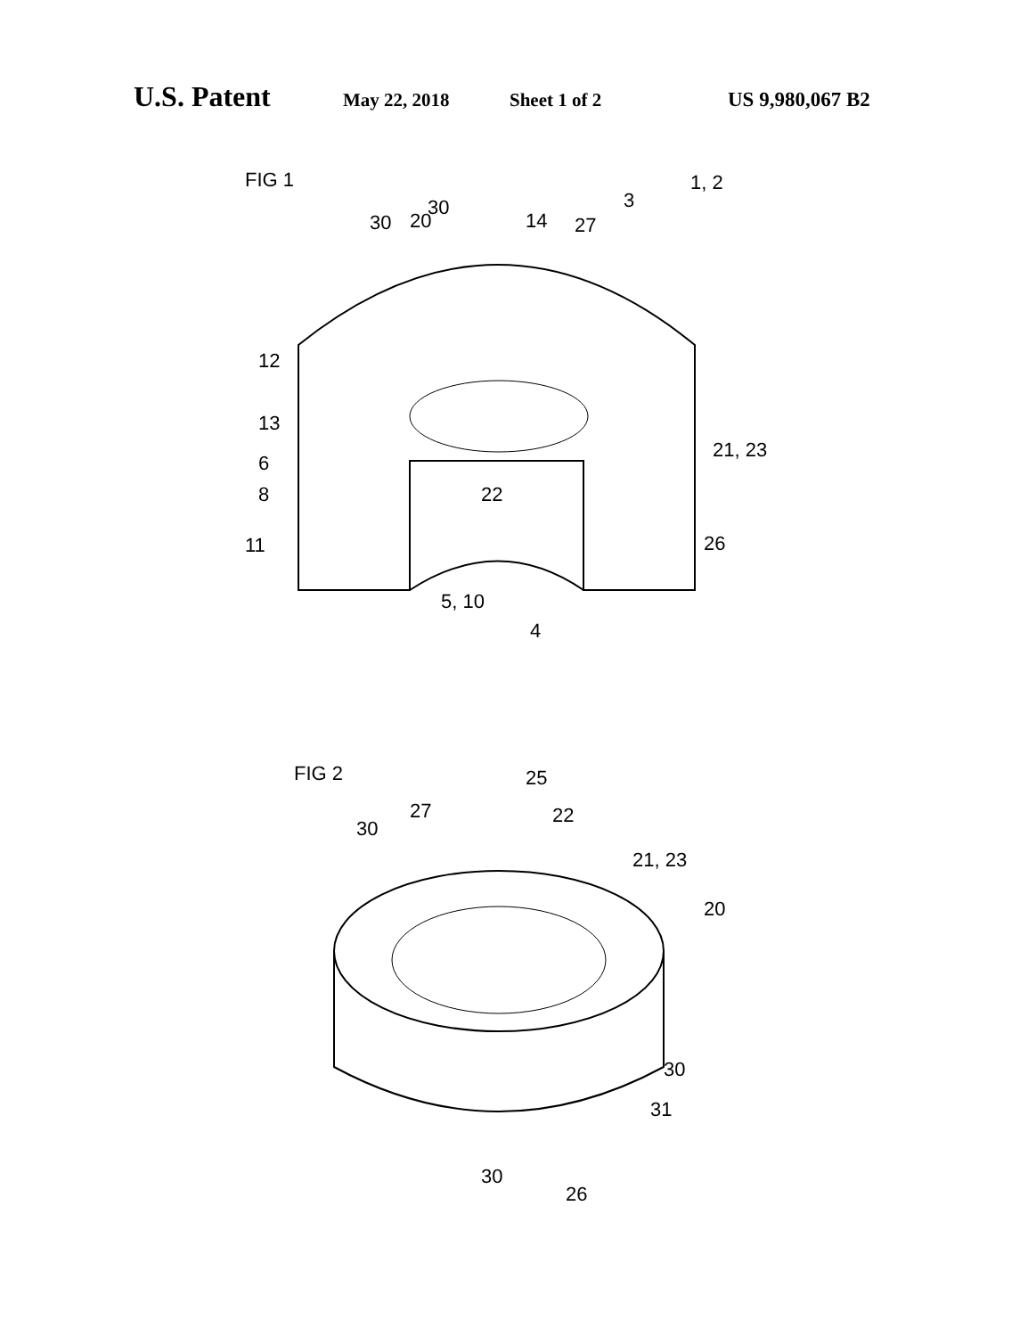U.S. Patent May 22, 2018 Sheet 1 of 2 US 9,980,067 B2
FIG 1
1, 2
3
30
30
20
14
27
12
13
6
8
11
21, 23
22
26
5, 10
4
FIG 2
25
27
22
30
21, 23
20
30
31
30
26